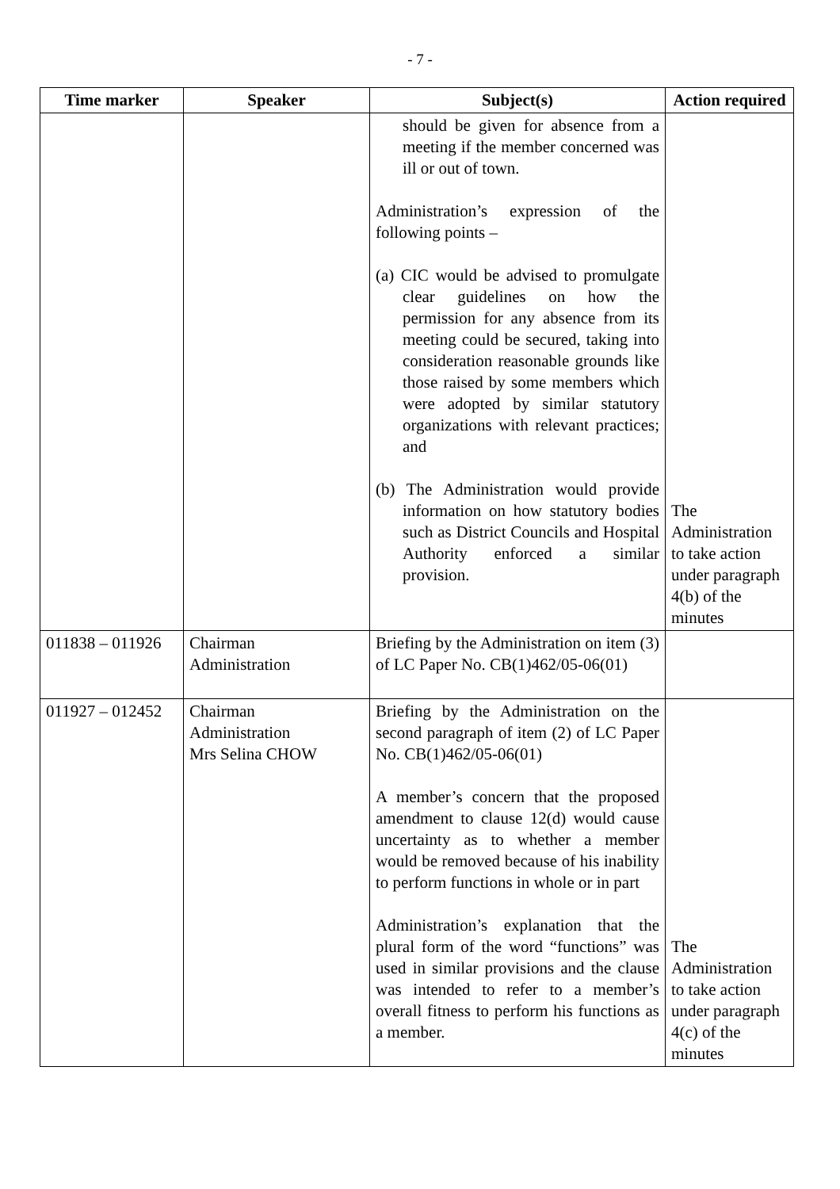- 7 -
| Time marker | Speaker | Subject(s) | Action required |
| --- | --- | --- | --- |
| | | should be given for absence from a meeting if the member concerned was ill or out of town. Administration’s expression of the following points – (a) CIC would be advised to promulgate clear guidelines on how the permission for any absence from its meeting could be secured, taking into consideration reasonable grounds like those raised by some members which were adopted by similar statutory organizations with relevant practices; and (b) The Administration would provide information on how statutory bodies such as District Councils and Hospital Authority enforced a similar provision. | The Administration to take action under paragraph 4(b) of the minutes |
| 011838 – 011926 | Chairman Administration | Briefing by the Administration on item (3) of LC Paper No. CB(1)462/05-06(01) | |
| 011927 – 012452 | Chairman Administration Mrs Selina CHOW | Briefing by the Administration on the second paragraph of item (2) of LC Paper No. CB(1)462/05-06(01) A member’s concern that the proposed amendment to clause 12(d) would cause uncertainty as to whether a member would be removed because of his inability to perform functions in whole or in part Administration’s explanation that the plural form of the word “functions” was used in similar provisions and the clause was intended to refer to a member’s overall fitness to perform his functions as a member. | The Administration to take action under paragraph 4(c) of the minutes |